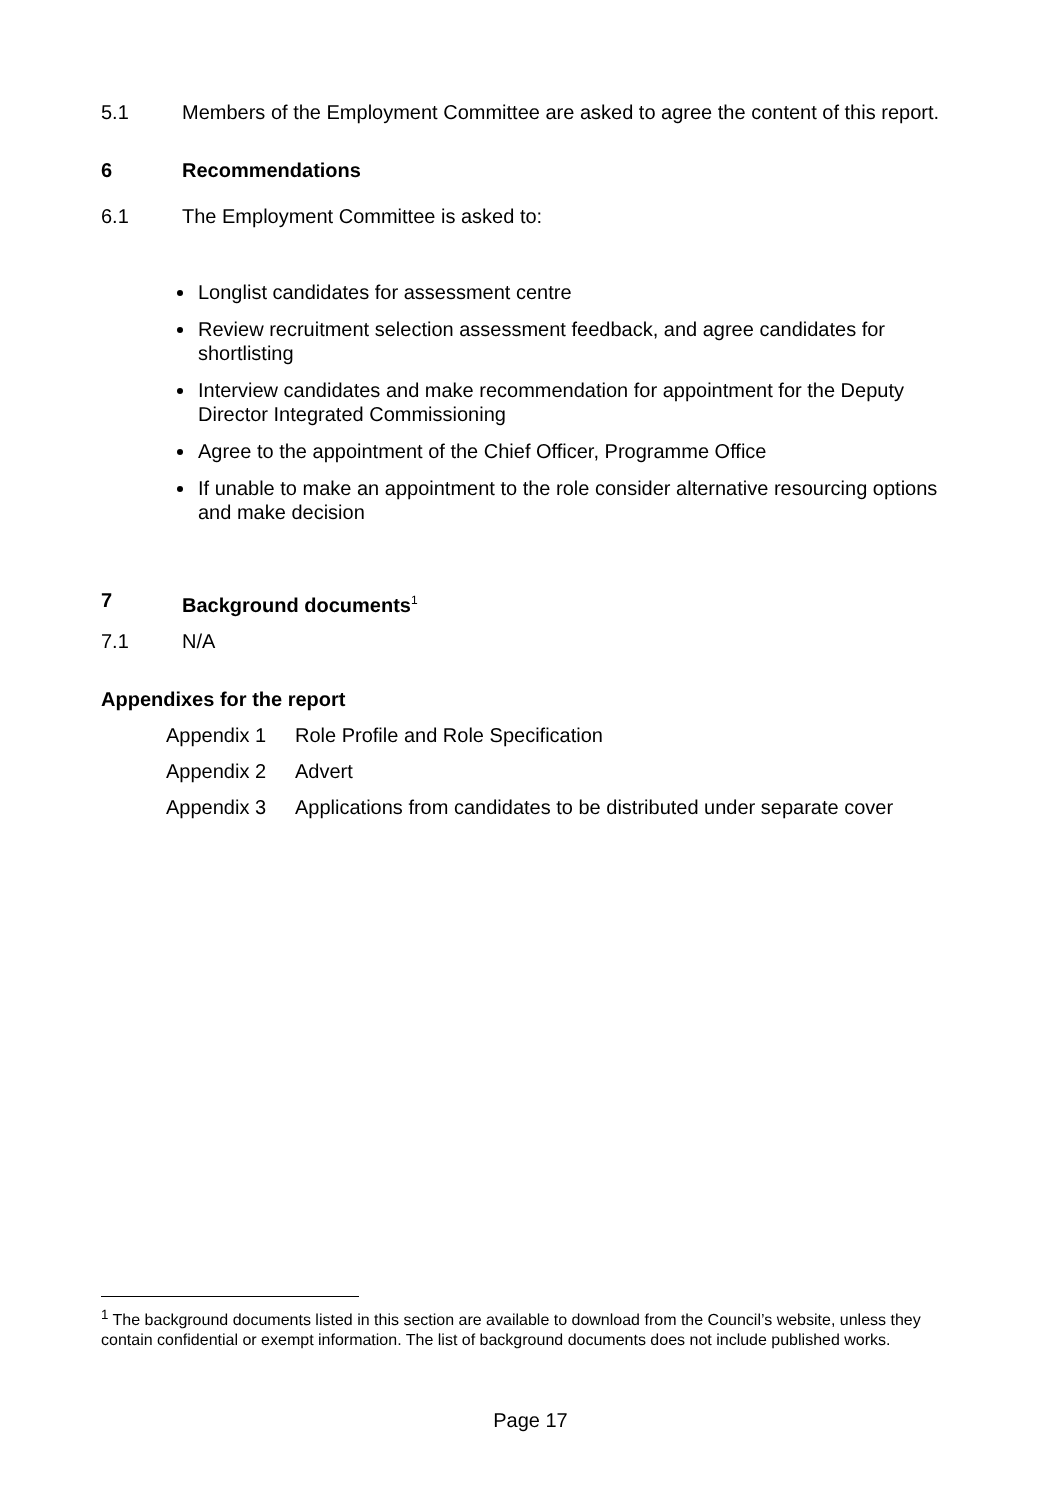5.1 Members of the Employment Committee are asked to agree the content of this report.
6 Recommendations
6.1 The Employment Committee is asked to:
Longlist candidates for assessment centre
Review recruitment selection assessment feedback, and agree candidates for shortlisting
Interview candidates and make recommendation for appointment for the Deputy Director Integrated Commissioning
Agree to the appointment of the Chief Officer, Programme Office
If unable to make an appointment to the role consider alternative resourcing options and make decision
7 Background documents<sup>1</sup>
7.1 N/A
Appendixes for the report
Appendix 1 Role Profile and Role Specification
Appendix 2 Advert
Appendix 3 Applications from candidates to be distributed under separate cover
<sup>1</sup> The background documents listed in this section are available to download from the Council’s website, unless they contain confidential or exempt information. The list of background documents does not include published works.
Page 17